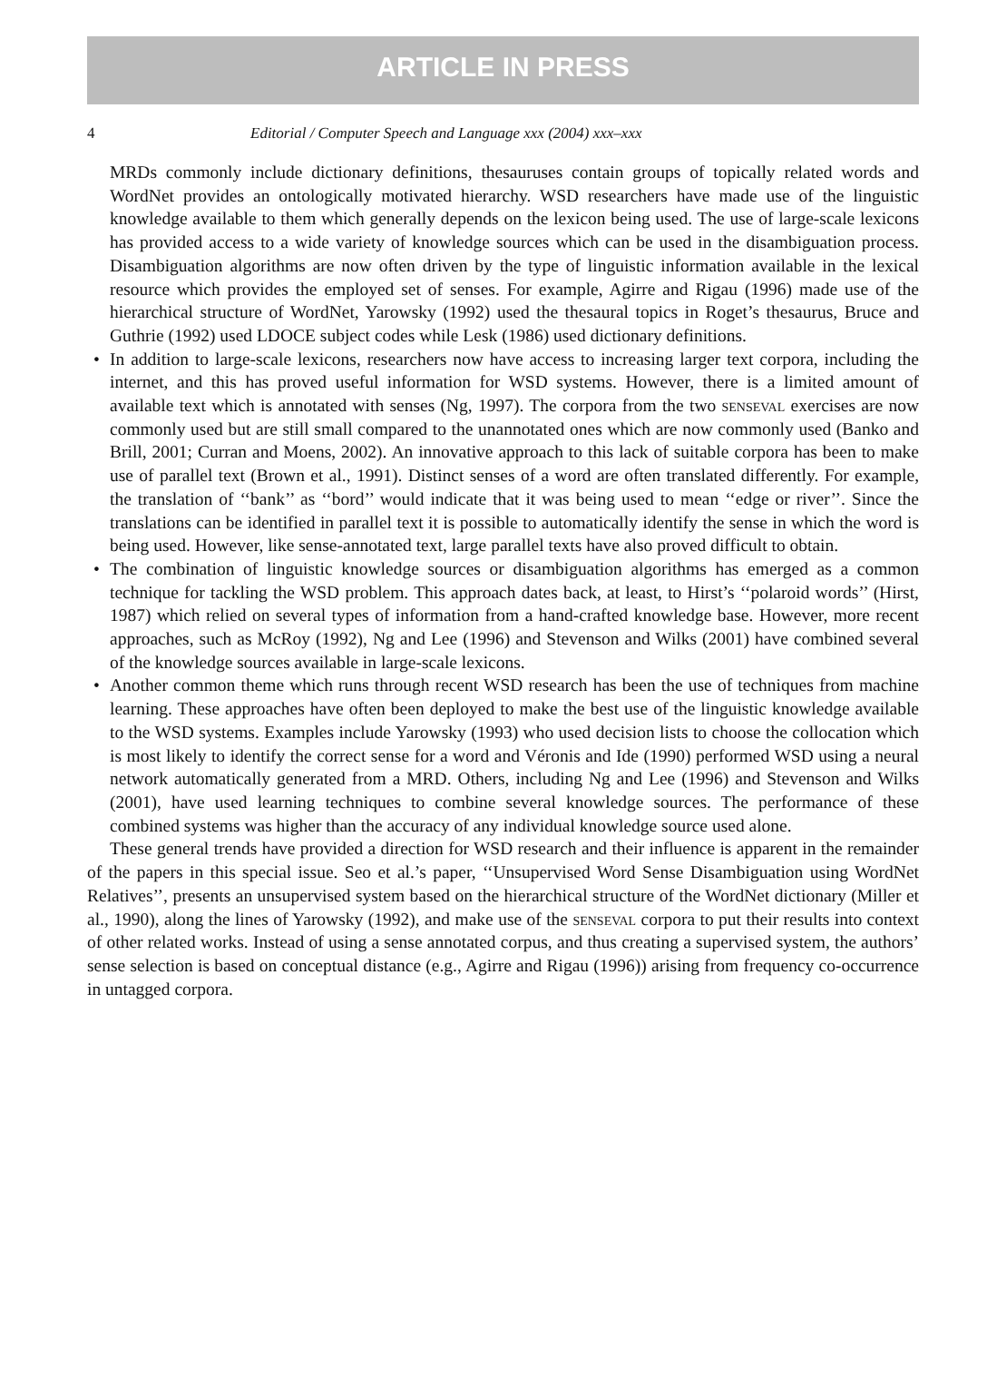ARTICLE IN PRESS
4 Editorial / Computer Speech and Language xxx (2004) xxx–xxx
MRDs commonly include dictionary definitions, thesauruses contain groups of topically related words and WordNet provides an ontologically motivated hierarchy. WSD researchers have made use of the linguistic knowledge available to them which generally depends on the lexicon being used. The use of large-scale lexicons has provided access to a wide variety of knowledge sources which can be used in the disambiguation process. Disambiguation algorithms are now often driven by the type of linguistic information available in the lexical resource which provides the employed set of senses. For example, Agirre and Rigau (1996) made use of the hierarchical structure of WordNet, Yarowsky (1992) used the thesaural topics in Roget’s thesaurus, Bruce and Guthrie (1992) used LDOCE subject codes while Lesk (1986) used dictionary definitions.
• In addition to large-scale lexicons, researchers now have access to increasing larger text corpora, including the internet, and this has proved useful information for WSD systems. However, there is a limited amount of available text which is annotated with senses (Ng, 1997). The corpora from the two senseval exercises are now commonly used but are still small compared to the unannotated ones which are now commonly used (Banko and Brill, 2001; Curran and Moens, 2002). An innovative approach to this lack of suitable corpora has been to make use of parallel text (Brown et al., 1991). Distinct senses of a word are often translated differently. For example, the translation of ‘‘bank’’ as ‘‘bord’’ would indicate that it was being used to mean ‘‘edge or river’’. Since the translations can be identified in parallel text it is possible to automatically identify the sense in which the word is being used. However, like sense-annotated text, large parallel texts have also proved difficult to obtain.
• The combination of linguistic knowledge sources or disambiguation algorithms has emerged as a common technique for tackling the WSD problem. This approach dates back, at least, to Hirst’s ‘‘polaroid words’’ (Hirst, 1987) which relied on several types of information from a hand-crafted knowledge base. However, more recent approaches, such as McRoy (1992), Ng and Lee (1996) and Stevenson and Wilks (2001) have combined several of the knowledge sources available in large-scale lexicons.
• Another common theme which runs through recent WSD research has been the use of techniques from machine learning. These approaches have often been deployed to make the best use of the linguistic knowledge available to the WSD systems. Examples include Yarowsky (1993) who used decision lists to choose the collocation which is most likely to identify the correct sense for a word and Véronis and Ide (1990) performed WSD using a neural network automatically generated from a MRD. Others, including Ng and Lee (1996) and Stevenson and Wilks (2001), have used learning techniques to combine several knowledge sources. The performance of these combined systems was higher than the accuracy of any individual knowledge source used alone.
These general trends have provided a direction for WSD research and their influence is apparent in the remainder of the papers in this special issue. Seo et al.’s paper, ‘‘Unsupervised Word Sense Disambiguation using WordNet Relatives’’, presents an unsupervised system based on the hierarchical structure of the WordNet dictionary (Miller et al., 1990), along the lines of Yarowsky (1992), and make use of the senseval corpora to put their results into context of other related works. Instead of using a sense annotated corpus, and thus creating a supervised system, the authors’ sense selection is based on conceptual distance (e.g., Agirre and Rigau (1996)) arising from frequency co-occurrence in untagged corpora.